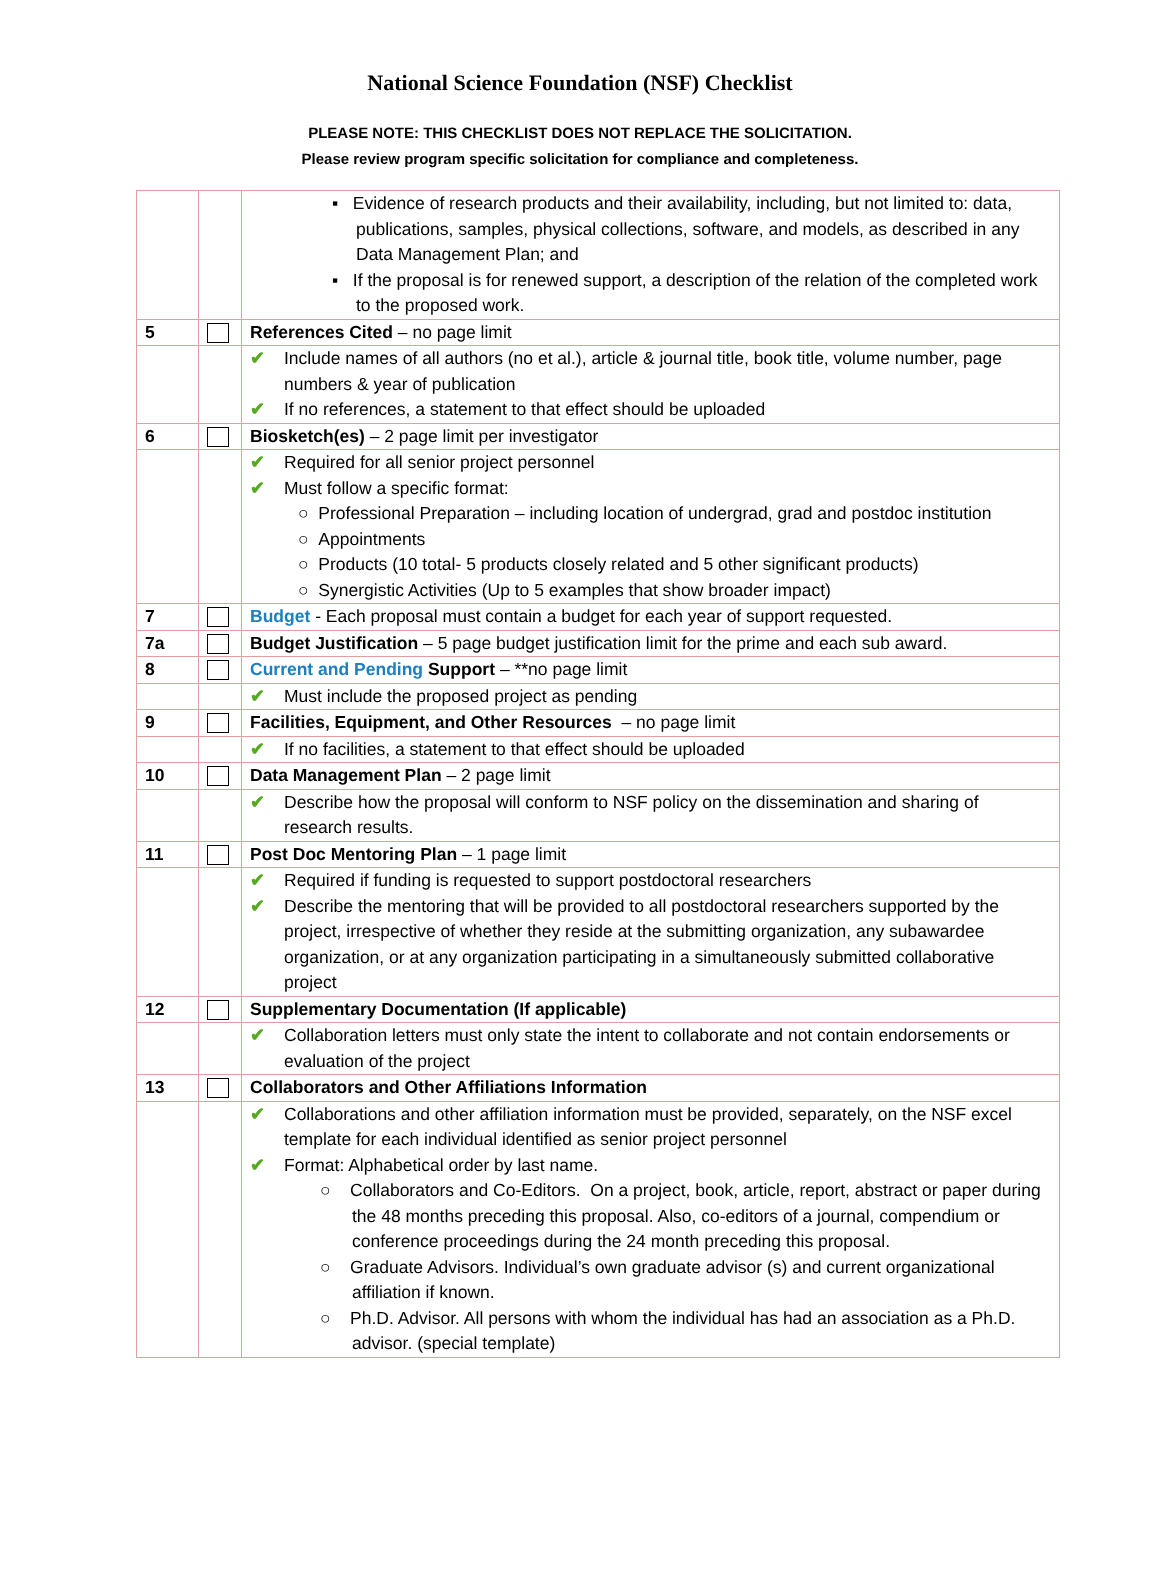National Science Foundation (NSF) Checklist
PLEASE NOTE: THIS CHECKLIST DOES NOT REPLACE THE SOLICITATION.
Please review program specific solicitation for compliance and completeness.
| | | ▪ Evidence of research products and their availability, including, but not limited to: data, publications, samples, physical collections, software, and models, as described in any Data Management Plan; and ▪ If the proposal is for renewed support, a description of the relation of the completed work to the proposed work. |
| 5 | | References Cited – no page limit |
| | | ✔ Include names of all authors (no et al.), article & journal title, book title, volume number, page numbers & year of publication ✔ If no references, a statement to that effect should be uploaded |
| 6 | | Biosketch(es) – 2 page limit per investigator |
| | | ✔ Required for all senior project personnel ✔ Must follow a specific format: ○ Professional Preparation – including location of undergrad, grad and postdoc institution ○ Appointments ○ Products (10 total- 5 products closely related and 5 other significant products) ○ Synergistic Activities (Up to 5 examples that show broader impact) |
| 7 | | Budget - Each proposal must contain a budget for each year of support requested. |
| 7a | | Budget Justification – 5 page budget justification limit for the prime and each sub award. |
| 8 | | Current and Pending Support – **no page limit |
| | | ✔ Must include the proposed project as pending |
| 9 | | Facilities, Equipment, and Other Resources – no page limit |
| | | ✔ If no facilities, a statement to that effect should be uploaded |
| 10 | | Data Management Plan – 2 page limit |
| | | ✔ Describe how the proposal will conform to NSF policy on the dissemination and sharing of research results. |
| 11 | | Post Doc Mentoring Plan – 1 page limit |
| | | ✔ Required if funding is requested to support postdoctoral researchers ✔ Describe the mentoring that will be provided to all postdoctoral researchers supported by the project, irrespective of whether they reside at the submitting organization, any subawardee organization, or at any organization participating in a simultaneously submitted collaborative project |
| 12 | | Supplementary Documentation (If applicable) |
| | | ✔ Collaboration letters must only state the intent to collaborate and not contain endorsements or evaluation of the project |
| 13 | | Collaborators and Other Affiliations Information |
| | | ✔ Collaborations and other affiliation information must be provided, separately, on the NSF excel template for each individual identified as senior project personnel ✔ Format: Alphabetical order by last name. ○ Collaborators and Co-Editors. On a project, book, article, report, abstract or paper during the 48 months preceding this proposal. Also, co-editors of a journal, compendium or conference proceedings during the 24 month preceding this proposal. ○ Graduate Advisors. Individual’s own graduate advisor (s) and current organizational affiliation if known. ○ Ph.D. Advisor. All persons with whom the individual has had an association as a Ph.D. advisor. (special template) |